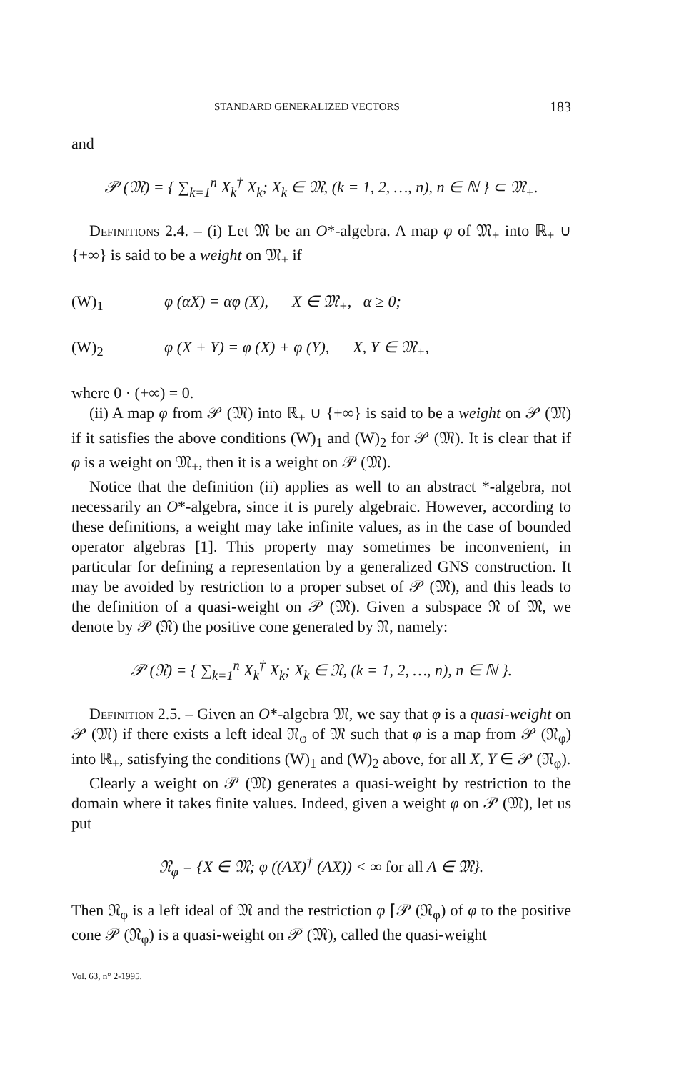STANDARD GENERALIZED VECTORS 183
and
𝒫 (𝔐) = { ∑<sub>k=1</sub><sup>n</sup> X<sub>k</sub><sup>†</sup> X<sub>k</sub>; X<sub>k</sub> ∈ 𝔐, (k = 1, 2, …, n), n ∈ ℕ } ⊂ 𝔐<sub>+</sub>.
Definitions 2.4. – (i) Let 𝔐 be an O*-algebra. A map φ of 𝔐<sub>+</sub> into ℝ<sub>+</sub> ∪ {+∞} is said to be a weight on 𝔐<sub>+</sub> if
(W)<sub>1</sub> φ (αX) = αφ (X), X ∈ 𝔐<sub>+</sub>, α ≥ 0;
(W)<sub>2</sub> φ (X + Y) = φ (X) + φ (Y), X, Y ∈ 𝔐<sub>+</sub>,
where 0 · (+∞) = 0.
(ii) A map φ from 𝒫 (𝔐) into ℝ<sub>+</sub> ∪ {+∞} is said to be a weight on 𝒫 (𝔐) if it satisfies the above conditions (W)<sub>1</sub> and (W)<sub>2</sub> for 𝒫 (𝔐). It is clear that if φ is a weight on 𝔐<sub>+</sub>, then it is a weight on 𝒫 (𝔐).
Notice that the definition (ii) applies as well to an abstract *-algebra, not necessarily an O*-algebra, since it is purely algebraic. However, according to these definitions, a weight may take infinite values, as in the case of bounded operator algebras [1]. This property may sometimes be inconvenient, in particular for defining a representation by a generalized GNS construction. It may be avoided by restriction to a proper subset of 𝒫 (𝔐), and this leads to the definition of a quasi-weight on 𝒫 (𝔐). Given a subspace 𝔑 of 𝔐, we denote by 𝒫 (𝔑) the positive cone generated by 𝔑, namely:
𝒫 (𝔑) = { ∑<sub>k=1</sub><sup>n</sup> X<sub>k</sub><sup>†</sup> X<sub>k</sub>; X<sub>k</sub> ∈ 𝔑, (k = 1, 2, …, n), n ∈ ℕ }.
Definition 2.5. – Given an O*-algebra 𝔐, we say that φ is a quasi-weight on 𝒫 (𝔐) if there exists a left ideal 𝔑<sub>φ</sub> of 𝔐 such that φ is a map from 𝒫 (𝔑<sub>φ</sub>) into ℝ<sub>+</sub>, satisfying the conditions (W)<sub>1</sub> and (W)<sub>2</sub> above, for all X, Y ∈ 𝒫 (𝔑<sub>φ</sub>).
Clearly a weight on 𝒫 (𝔐) generates a quasi-weight by restriction to the domain where it takes finite values. Indeed, given a weight φ on 𝒫 (𝔐), let us put
𝔑<sub>φ</sub> = {X ∈ 𝔐; φ ((AX)<sup>†</sup> (AX)) < ∞ for all A ∈ 𝔐}.
Then 𝔑<sub>φ</sub> is a left ideal of 𝔐 and the restriction φ ⌈𝒫 (𝔑<sub>φ</sub>) of φ to the positive cone 𝒫 (𝔑<sub>φ</sub>) is a quasi-weight on 𝒫 (𝔐), called the quasi-weight
Vol. 63, n° 2-1995.